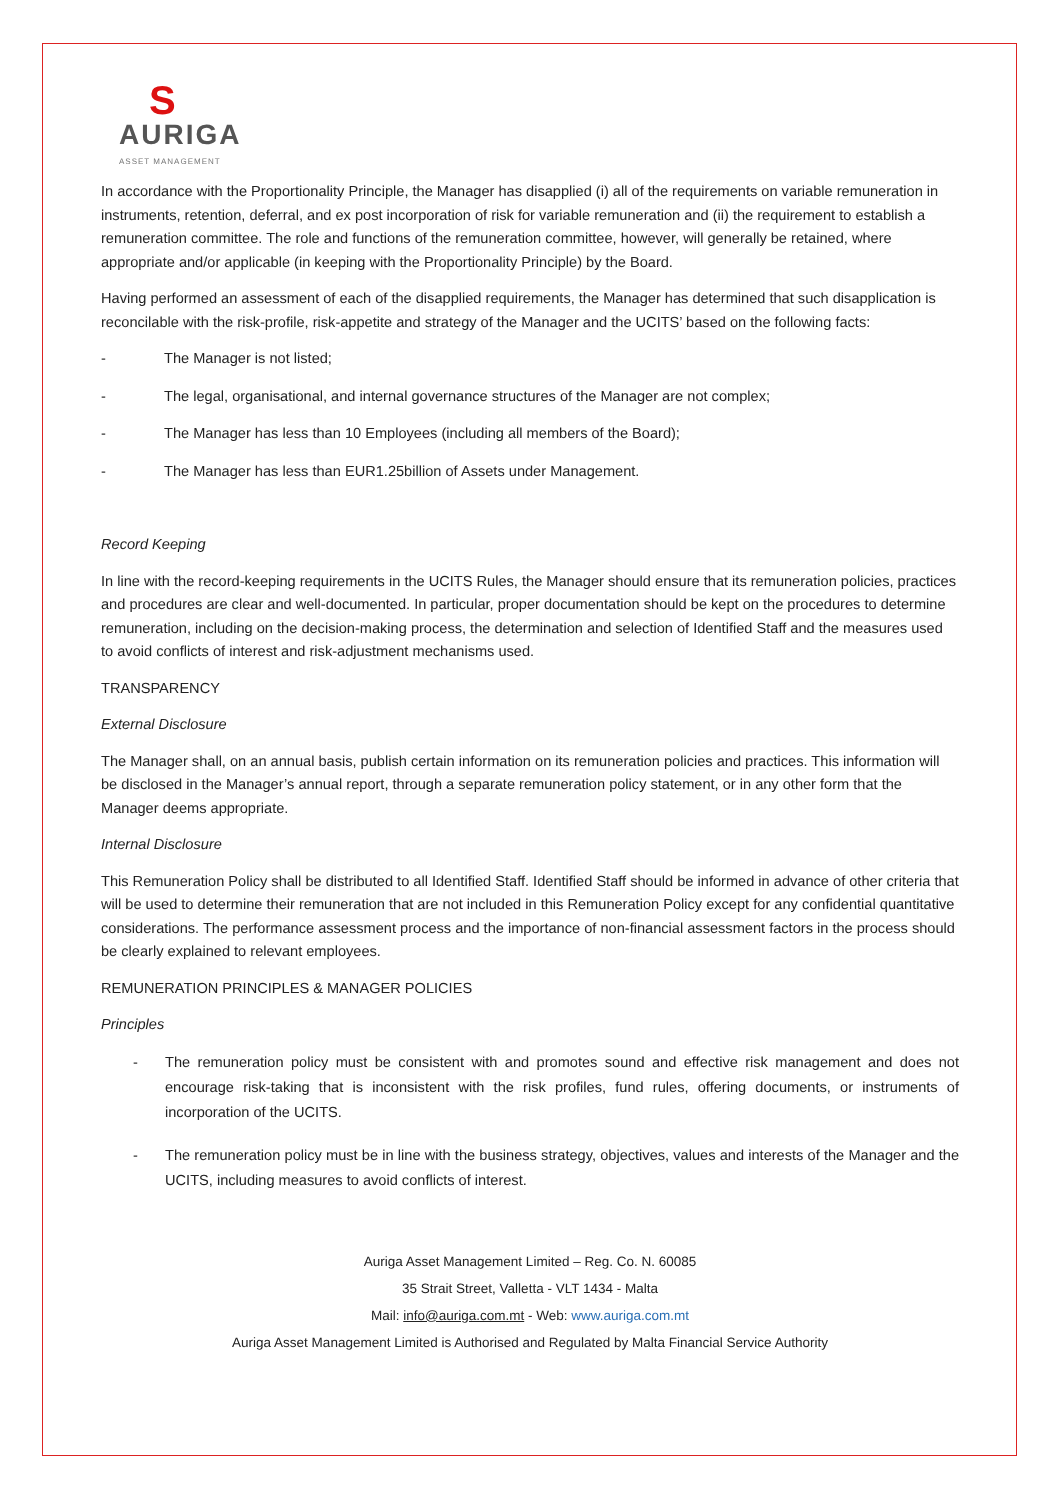S
AURIGA
ASSET MANAGEMENT
In accordance with the Proportionality Principle, the Manager has disapplied (i) all of the requirements on variable remuneration in instruments, retention, deferral, and ex post incorporation of risk for variable remuneration and (ii) the requirement to establish a remuneration committee. The role and functions of the remuneration committee, however, will generally be retained, where appropriate and/or applicable (in keeping with the Proportionality Principle) by the Board.
Having performed an assessment of each of the disapplied requirements, the Manager has determined that such disapplication is reconcilable with the risk-profile, risk-appetite and strategy of the Manager and the UCITS’ based on the following facts:
- The Manager is not listed;
- The legal, organisational, and internal governance structures of the Manager are not complex;
- The Manager has less than 10 Employees (including all members of the Board);
- The Manager has less than EUR1.25billion of Assets under Management.
Record Keeping
In line with the record-keeping requirements in the UCITS Rules, the Manager should ensure that its remuneration policies, practices and procedures are clear and well-documented. In particular, proper documentation should be kept on the procedures to determine remuneration, including on the decision-making process, the determination and selection of Identified Staff and the measures used to avoid conflicts of interest and risk-adjustment mechanisms used.
TRANSPARENCY
External Disclosure
The Manager shall, on an annual basis, publish certain information on its remuneration policies and practices. This information will be disclosed in the Manager’s annual report, through a separate remuneration policy statement, or in any other form that the Manager deems appropriate.
Internal Disclosure
This Remuneration Policy shall be distributed to all Identified Staff. Identified Staff should be informed in advance of other criteria that will be used to determine their remuneration that are not included in this Remuneration Policy except for any confidential quantitative considerations. The performance assessment process and the importance of non-financial assessment factors in the process should be clearly explained to relevant employees.
REMUNERATION PRINCIPLES & MANAGER POLICIES
Principles
- The remuneration policy must be consistent with and promotes sound and effective risk management and does not encourage risk-taking that is inconsistent with the risk profiles, fund rules, offering documents, or instruments of incorporation of the UCITS.
- The remuneration policy must be in line with the business strategy, objectives, values and interests of the Manager and the UCITS, including measures to avoid conflicts of interest.
Auriga Asset Management Limited – Reg. Co. N. 60085
35 Strait Street, Valletta - VLT 1434 - Malta
Mail: info@auriga.com.mt - Web: www.auriga.com.mt
Auriga Asset Management Limited is Authorised and Regulated by Malta Financial Service Authority